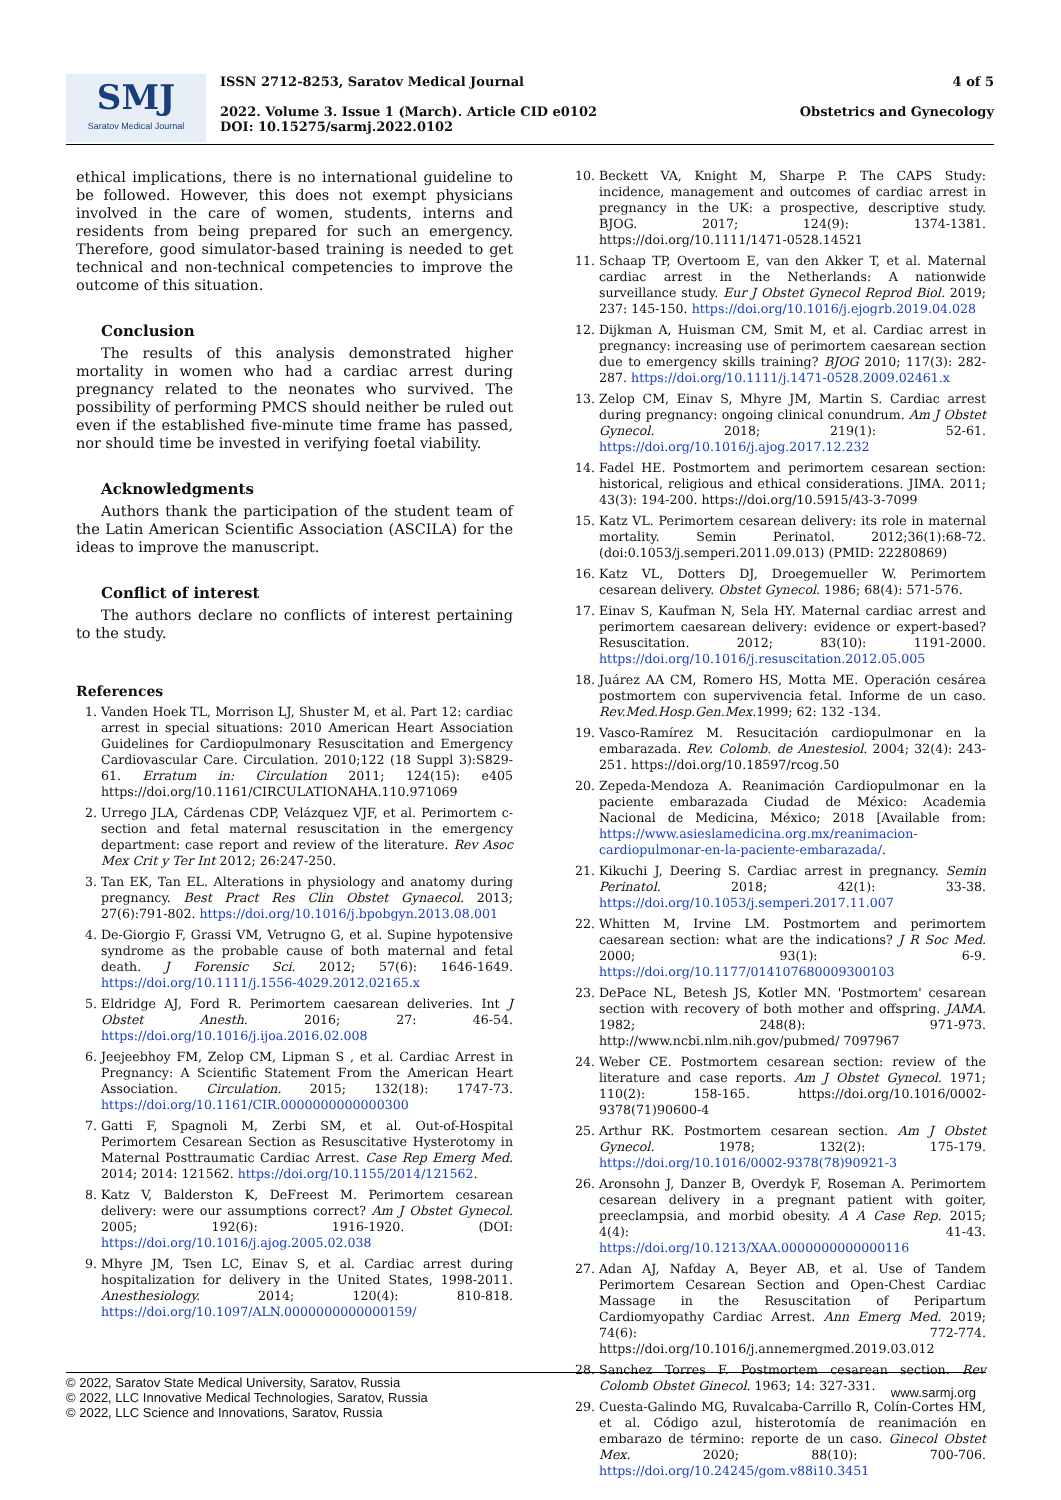SMJ
Saratov Medical Journal
ISSN 2712-8253, Saratov Medical Journal
2022. Volume 3. Issue 1 (March). Article CID e0102
DOI: 10.15275/sarmj.2022.0102
4 of 5
Obstetrics and Gynecology
ethical implications, there is no international guideline to be followed. However, this does not exempt physicians involved in the care of women, students, interns and residents from being prepared for such an emergency. Therefore, good simulator-based training is needed to get technical and non-technical competencies to improve the outcome of this situation.
Conclusion
The results of this analysis demonstrated higher mortality in women who had a cardiac arrest during pregnancy related to the neonates who survived. The possibility of performing PMCS should neither be ruled out even if the established five-minute time frame has passed, nor should time be invested in verifying foetal viability.
Acknowledgments
Authors thank the participation of the student team of the Latin American Scientific Association (ASCILA) for the ideas to improve the manuscript.
Conflict of interest
The authors declare no conflicts of interest pertaining to the study.
References
1. Vanden Hoek TL, Morrison LJ, Shuster M, et al. Part 12: cardiac arrest in special situations: 2010 American Heart Association Guidelines for Cardiopulmonary Resuscitation and Emergency Cardiovascular Care. Circulation. 2010;122 (18 Suppl 3):S829-61. Erratum in: Circulation 2011; 124(15): e405 https://doi.org/10.1161/CIRCULATIONAHA.110.971069
2. Urrego JLA, Cárdenas CDP, Velázquez VJF, et al. Perimortem c-section and fetal maternal resuscitation in the emergency department: case report and review of the literature. Rev Asoc Mex Crit y Ter Int 2012; 26:247-250.
3. Tan EK, Tan EL. Alterations in physiology and anatomy during pregnancy. Best Pract Res Clin Obstet Gynaecol. 2013; 27(6):791-802. https://doi.org/10.1016/j.bpobgyn.2013.08.001
4. De-Giorgio F, Grassi VM, Vetrugno G, et al. Supine hypotensive syndrome as the probable cause of both maternal and fetal death. J Forensic Sci. 2012; 57(6): 1646-1649. https://doi.org/10.1111/j.1556-4029.2012.02165.x
5. Eldridge AJ, Ford R. Perimortem caesarean deliveries. Int J Obstet Anesth. 2016; 27: 46-54. https://doi.org/10.1016/j.ijoa.2016.02.008
6. Jeejeebhoy FM, Zelop CM, Lipman S , et al. Cardiac Arrest in Pregnancy: A Scientific Statement From the American Heart Association. Circulation. 2015; 132(18): 1747-73. https://doi.org/10.1161/CIR.0000000000000300
7. Gatti F, Spagnoli M, Zerbi SM, et al. Out-of-Hospital Perimortem Cesarean Section as Resuscitative Hysterotomy in Maternal Posttraumatic Cardiac Arrest. Case Rep Emerg Med. 2014; 2014: 121562. https://doi.org/10.1155/2014/121562.
8. Katz V, Balderston K, DeFreest M. Perimortem cesarean delivery: were our assumptions correct? Am J Obstet Gynecol. 2005; 192(6): 1916-1920. (DOI: https://doi.org/10.1016/j.ajog.2005.02.038
9. Mhyre JM, Tsen LC, Einav S, et al. Cardiac arrest during hospitalization for delivery in the United States, 1998-2011. Anesthesiology. 2014; 120(4): 810-818. https://doi.org/10.1097/ALN.0000000000000159/
10. Beckett VA, Knight M, Sharpe P. The CAPS Study: incidence, management and outcomes of cardiac arrest in pregnancy in the UK: a prospective, descriptive study. BJOG. 2017; 124(9): 1374-1381. https://doi.org/10.1111/1471-0528.14521
11. Schaap TP, Overtoom E, van den Akker T, et al. Maternal cardiac arrest in the Netherlands: A nationwide surveillance study. Eur J Obstet Gynecol Reprod Biol. 2019; 237: 145-150. https://doi.org/10.1016/j.ejogrb.2019.04.028
12. Dijkman A, Huisman CM, Smit M, et al. Cardiac arrest in pregnancy: increasing use of perimortem caesarean section due to emergency skills training? BJOG 2010; 117(3): 282-287. https://doi.org/10.1111/j.1471-0528.2009.02461.x
13. Zelop CM, Einav S, Mhyre JM, Martin S. Cardiac arrest during pregnancy: ongoing clinical conundrum. Am J Obstet Gynecol. 2018; 219(1): 52-61. https://doi.org/10.1016/j.ajog.2017.12.232
14. Fadel HE. Postmortem and perimortem cesarean section: historical, religious and ethical considerations. JIMA. 2011; 43(3): 194-200. https://doi.org/10.5915/43-3-7099
15. Katz VL. Perimortem cesarean delivery: its role in maternal mortality. Semin Perinatol. 2012;36(1):68-72. (doi:0.1053/j.semperi.2011.09.013) (PMID: 22280869)
16. Katz VL, Dotters DJ, Droegemueller W. Perimortem cesarean delivery. Obstet Gynecol. 1986; 68(4): 571-576.
17. Einav S, Kaufman N, Sela HY. Maternal cardiac arrest and perimortem caesarean delivery: evidence or expert-based? Resuscitation. 2012; 83(10): 1191-2000. https://doi.org/10.1016/j.resuscitation.2012.05.005
18. Juárez AA CM, Romero HS, Motta ME. Operación cesárea postmortem con supervivencia fetal. Informe de un caso. Rev.Med.Hosp.Gen.Mex. 1999; 62: 132 -134.
19. Vasco-Ramírez M. Resucitación cardiopulmonar en la embarazada. Rev. Colomb. de Anestesiol. 2004; 32(4): 243-251. https://doi.org/10.18597/rcog.50
20. Zepeda-Mendoza A. Reanimación Cardiopulmonar en la paciente embarazada Ciudad de México: Academia Nacional de Medicina, México; 2018 [Available from: https://www.asieslamedicina.org.mx/reanimacion-cardiopulmonar-en-la-paciente-embarazada/.
21. Kikuchi J, Deering S. Cardiac arrest in pregnancy. Semin Perinatol. 2018; 42(1): 33-38. https://doi.org/10.1053/j.semperi.2017.11.007
22. Whitten M, Irvine LM. Postmortem and perimortem caesarean section: what are the indications? J R Soc Med. 2000; 93(1): 6-9. https://doi.org/10.1177/014107680009300103
23. DePace NL, Betesh JS, Kotler MN. 'Postmortem' cesarean section with recovery of both mother and offspring. JAMA. 1982; 248(8): 971-973. http://www.ncbi.nlm.nih.gov/pubmed/ 7097967
24. Weber CE. Postmortem cesarean section: review of the literature and case reports. Am J Obstet Gynecol. 1971; 110(2): 158-165. https://doi.org/10.1016/0002-9378(71)90600-4
25. Arthur RK. Postmortem cesarean section. Am J Obstet Gynecol. 1978; 132(2): 175-179. https://doi.org/10.1016/0002-9378(78)90921-3
26. Aronsohn J, Danzer B, Overdyk F, Roseman A. Perimortem cesarean delivery in a pregnant patient with goiter, preeclampsia, and morbid obesity. A A Case Rep. 2015; 4(4): 41-43. https://doi.org/10.1213/XAA.0000000000000116
27. Adan AJ, Nafday A, Beyer AB, et al. Use of Tandem Perimortem Cesarean Section and Open-Chest Cardiac Massage in the Resuscitation of Peripartum Cardiomyopathy Cardiac Arrest. Ann Emerg Med. 2019; 74(6): 772-774. https://doi.org/10.1016/j.annemergmed.2019.03.012
28. Sanchez Torres F. Postmortem cesarean section. Rev Colomb Obstet Ginecol. 1963; 14: 327-331.
29. Cuesta-Galindo MG, Ruvalcaba-Carrillo R, Colín-Cortes HM, et al. Código azul, histerotomía de reanimación en embarazo de término: reporte de un caso. Ginecol Obstet Mex. 2020; 88(10): 700-706. https://doi.org/10.24245/gom.v88i10.3451
© 2022, Saratov State Medical University, Saratov, Russia
© 2022, LLC Innovative Medical Technologies, Saratov, Russia
© 2022, LLC Science and Innovations, Saratov, Russia
www.sarmj.org